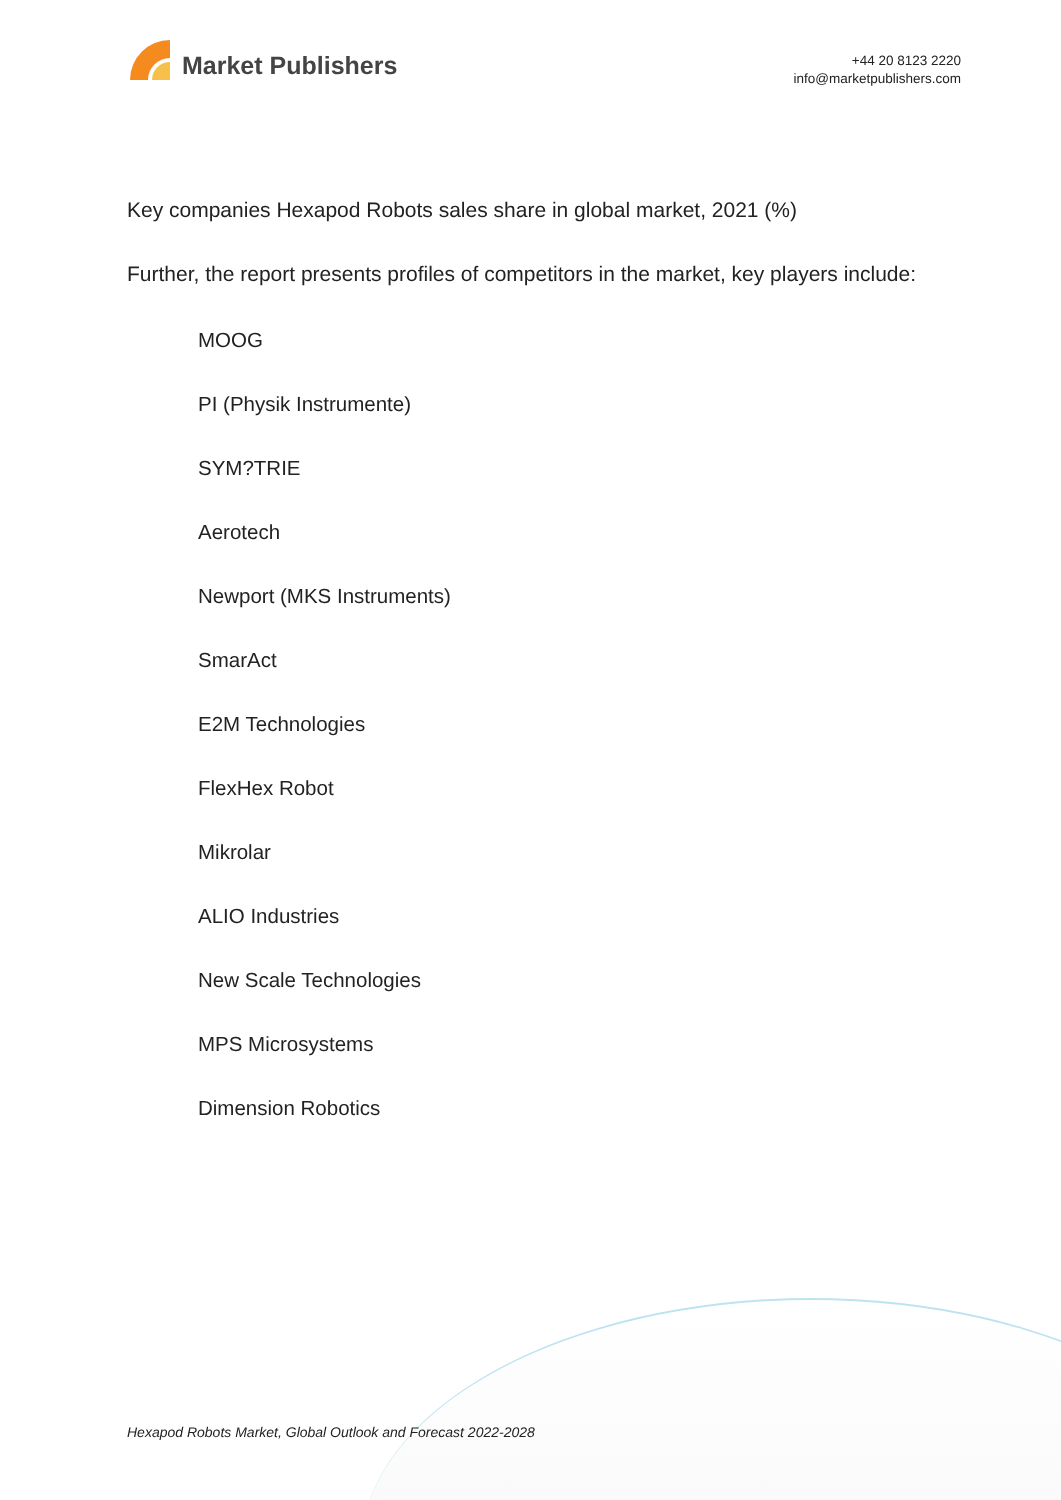Market Publishers
+44 20 8123 2220
info@marketpublishers.com
Key companies Hexapod Robots sales share in global market, 2021 (%)
Further, the report presents profiles of competitors in the market, key players include:
MOOG
PI (Physik Instrumente)
SYM?TRIE
Aerotech
Newport (MKS Instruments)
SmarAct
E2M Technologies
FlexHex Robot
Mikrolar
ALIO Industries
New Scale Technologies
MPS Microsystems
Dimension Robotics
Hexapod Robots Market, Global Outlook and Forecast 2022-2028